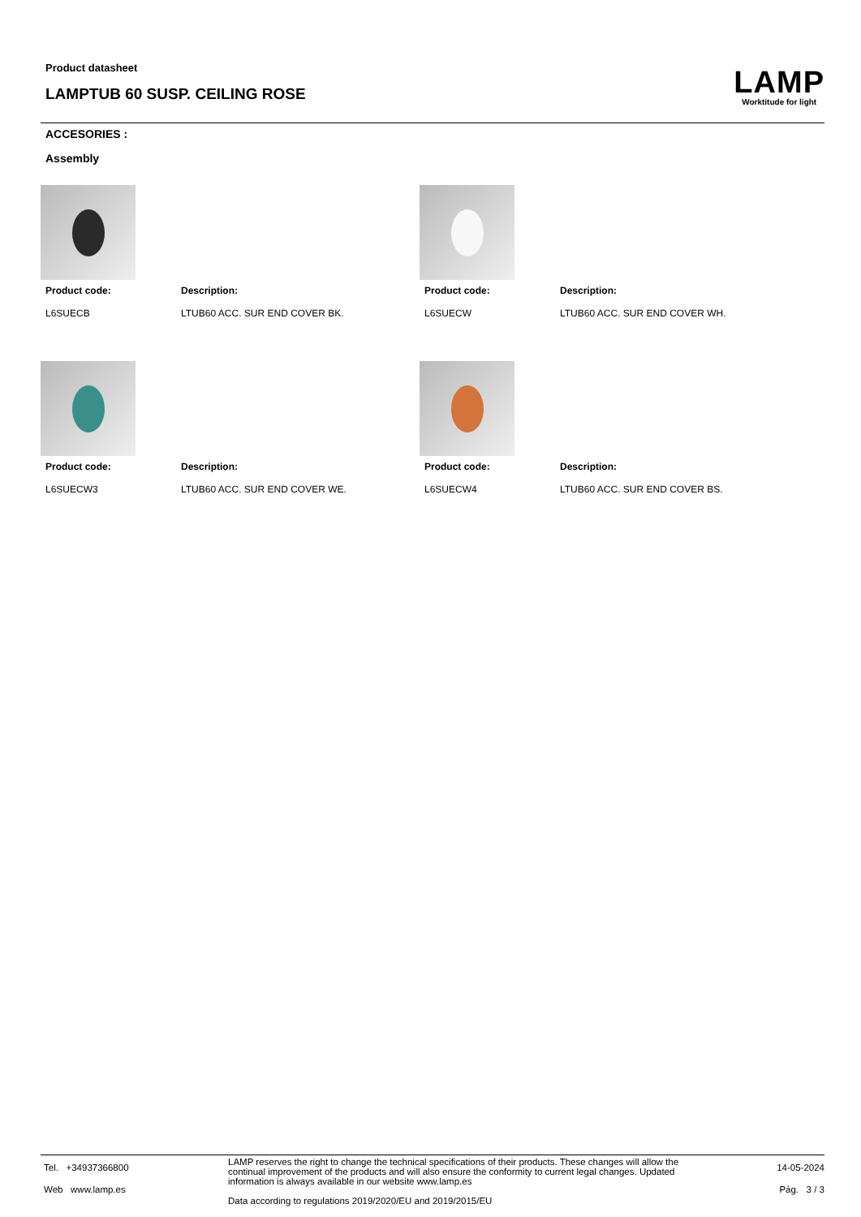Product datasheet
LAMPTUB 60 SUSP. CEILING ROSE
LAMP
Worktitude for light
ACCESORIES :
Assembly
Product code: Description:
L6SUECB LTUB60 ACC. SUR END COVER BK.
Product code: Description:
L6SUECW LTUB60 ACC. SUR END COVER WH.
Product code: Description:
L6SUECW3 LTUB60 ACC. SUR END COVER WE.
Product code: Description:
L6SUECW4 LTUB60 ACC. SUR END COVER BS.
Tel. +34937366800
Web www.lamp.es
LAMP reserves the right to change the technical specifications of their products. These changes will allow the continual improvement of the products and will also ensure the conformity to current legal changes. Updated information is always available in our website www.lamp.es
Data according to regulations 2019/2020/EU and 2019/2015/EU
14-05-2024
Pág. 3 / 3